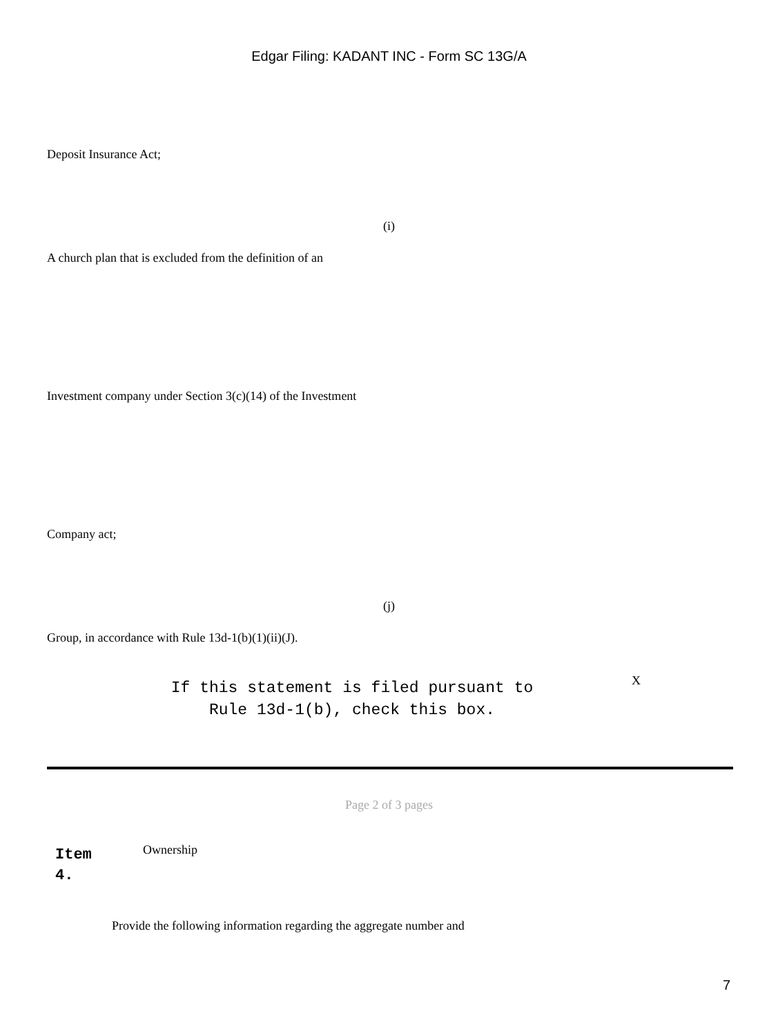Edgar Filing: KADANT INC - Form SC 13G/A
Deposit Insurance Act;
(i)
A church plan that is excluded from the definition of an
Investment company under Section 3(c)(14) of the Investment
Company act;
(j)
Group, in accordance with Rule 13d-1(b)(1)(ii)(J).
If this statement is filed pursuant to
Rule 13d-1(b), check this box.
X
Page 2 of 3 pages
Item 4.
Ownership
Provide the following information regarding the aggregate number and
7